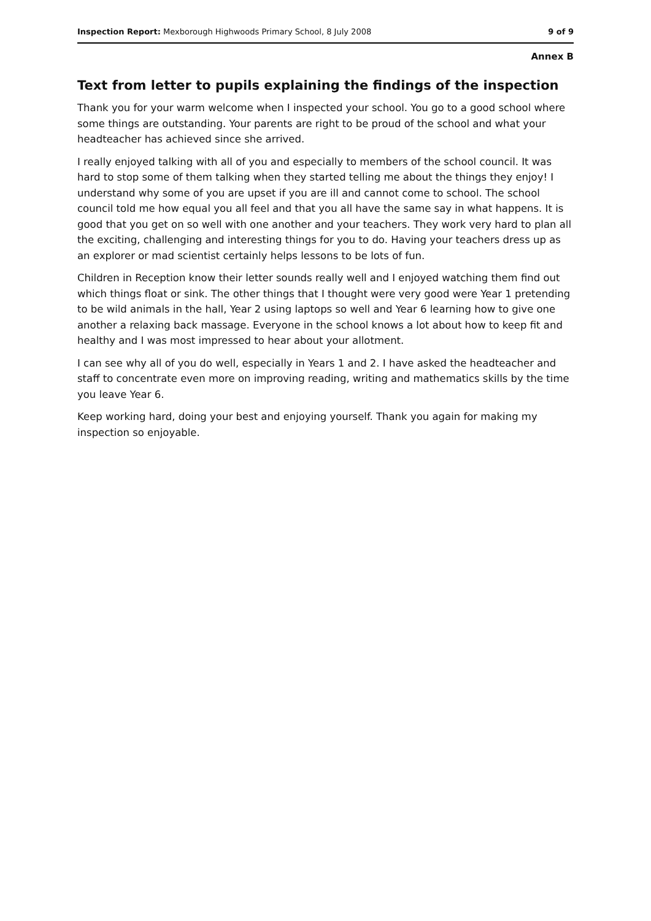Inspection Report: Mexborough Highwoods Primary School, 8 July 2008 9 of 9
Annex B
Text from letter to pupils explaining the findings of the inspection
Thank you for your warm welcome when I inspected your school. You go to a good school where some things are outstanding. Your parents are right to be proud of the school and what your headteacher has achieved since she arrived.
I really enjoyed talking with all of you and especially to members of the school council. It was hard to stop some of them talking when they started telling me about the things they enjoy! I understand why some of you are upset if you are ill and cannot come to school. The school council told me how equal you all feel and that you all have the same say in what happens. It is good that you get on so well with one another and your teachers. They work very hard to plan all the exciting, challenging and interesting things for you to do. Having your teachers dress up as an explorer or mad scientist certainly helps lessons to be lots of fun.
Children in Reception know their letter sounds really well and I enjoyed watching them find out which things float or sink. The other things that I thought were very good were Year 1 pretending to be wild animals in the hall, Year 2 using laptops so well and Year 6 learning how to give one another a relaxing back massage. Everyone in the school knows a lot about how to keep fit and healthy and I was most impressed to hear about your allotment.
I can see why all of you do well, especially in Years 1 and 2. I have asked the headteacher and staff to concentrate even more on improving reading, writing and mathematics skills by the time you leave Year 6.
Keep working hard, doing your best and enjoying yourself. Thank you again for making my inspection so enjoyable.